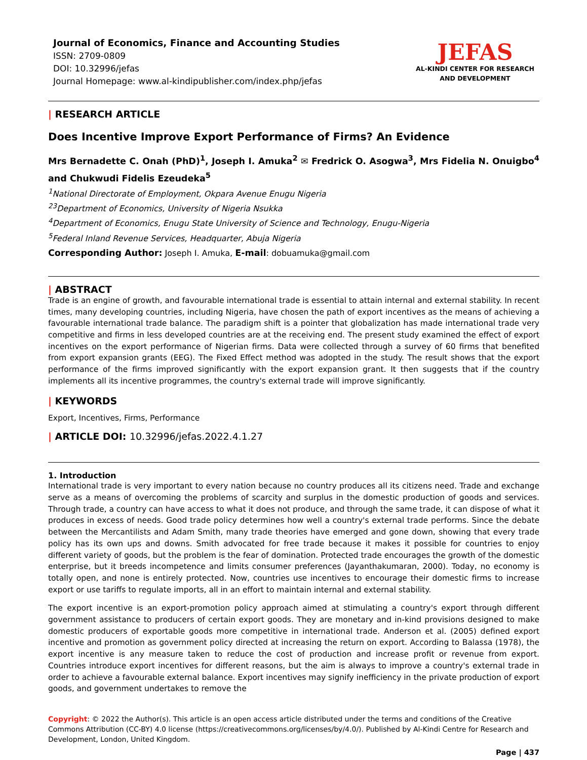Journal of Economics, Finance and Accounting Studies
ISSN: 2709-0809
DOI: 10.32996/jefas
Journal Homepage: www.al-kindipublisher.com/index.php/jefas
JEFAS
AL-KINDI CENTER FOR RESEARCH
AND DEVELOPMENT
| RESEARCH ARTICLE
Does Incentive Improve Export Performance of Firms? An Evidence
Mrs Bernadette C. Onah (PhD)<sup>1</sup>, Joseph I. Amuka<sup>2</sup> ✉ Fredrick O. Asogwa<sup>3</sup>, Mrs Fidelia N. Onuigbo<sup>4</sup> and Chukwudi Fidelis Ezeudeka<sup>5</sup>
<sup>1</sup> National Directorate of Employment, Okpara Avenue Enugu Nigeria
<sup>23</sup> Department of Economics, University of Nigeria Nsukka
<sup>4</sup> Department of Economics, Enugu State University of Science and Technology, Enugu-Nigeria
<sup>5</sup> Federal Inland Revenue Services, Headquarter, Abuja Nigeria
Corresponding Author: Joseph I. Amuka, E-mail: dobuamuka@gmail.com
| ABSTRACT
Trade is an engine of growth, and favourable international trade is essential to attain internal and external stability. In recent times, many developing countries, including Nigeria, have chosen the path of export incentives as the means of achieving a favourable international trade balance. The paradigm shift is a pointer that globalization has made international trade very competitive and firms in less developed countries are at the receiving end. The present study examined the effect of export incentives on the export performance of Nigerian firms. Data were collected through a survey of 60 firms that benefited from export expansion grants (EEG). The Fixed Effect method was adopted in the study. The result shows that the export performance of the firms improved significantly with the export expansion grant. It then suggests that if the country implements all its incentive programmes, the country's external trade will improve significantly.
| KEYWORDS
Export, Incentives, Firms, Performance
| ARTICLE DOI: 10.32996/jefas.2022.4.1.27
1. Introduction
International trade is very important to every nation because no country produces all its citizens need. Trade and exchange serve as a means of overcoming the problems of scarcity and surplus in the domestic production of goods and services. Through trade, a country can have access to what it does not produce, and through the same trade, it can dispose of what it produces in excess of needs. Good trade policy determines how well a country's external trade performs. Since the debate between the Mercantilists and Adam Smith, many trade theories have emerged and gone down, showing that every trade policy has its own ups and downs. Smith advocated for free trade because it makes it possible for countries to enjoy different variety of goods, but the problem is the fear of domination. Protected trade encourages the growth of the domestic enterprise, but it breeds incompetence and limits consumer preferences (Jayanthakumaran, 2000). Today, no economy is totally open, and none is entirely protected. Now, countries use incentives to encourage their domestic firms to increase export or use tariffs to regulate imports, all in an effort to maintain internal and external stability.
The export incentive is an export-promotion policy approach aimed at stimulating a country's export through different government assistance to producers of certain export goods. They are monetary and in-kind provisions designed to make domestic producers of exportable goods more competitive in international trade. Anderson et al. (2005) defined export incentive and promotion as government policy directed at increasing the return on export. According to Balassa (1978), the export incentive is any measure taken to reduce the cost of production and increase profit or revenue from export. Countries introduce export incentives for different reasons, but the aim is always to improve a country's external trade in order to achieve a favourable external balance. Export incentives may signify inefficiency in the private production of export goods, and government undertakes to remove the
Copyright: © 2022 the Author(s). This article is an open access article distributed under the terms and conditions of the Creative Commons Attribution (CC-BY) 4.0 license (https://creativecommons.org/licenses/by/4.0/). Published by Al-Kindi Centre for Research and Development, London, United Kingdom.
Page | 437